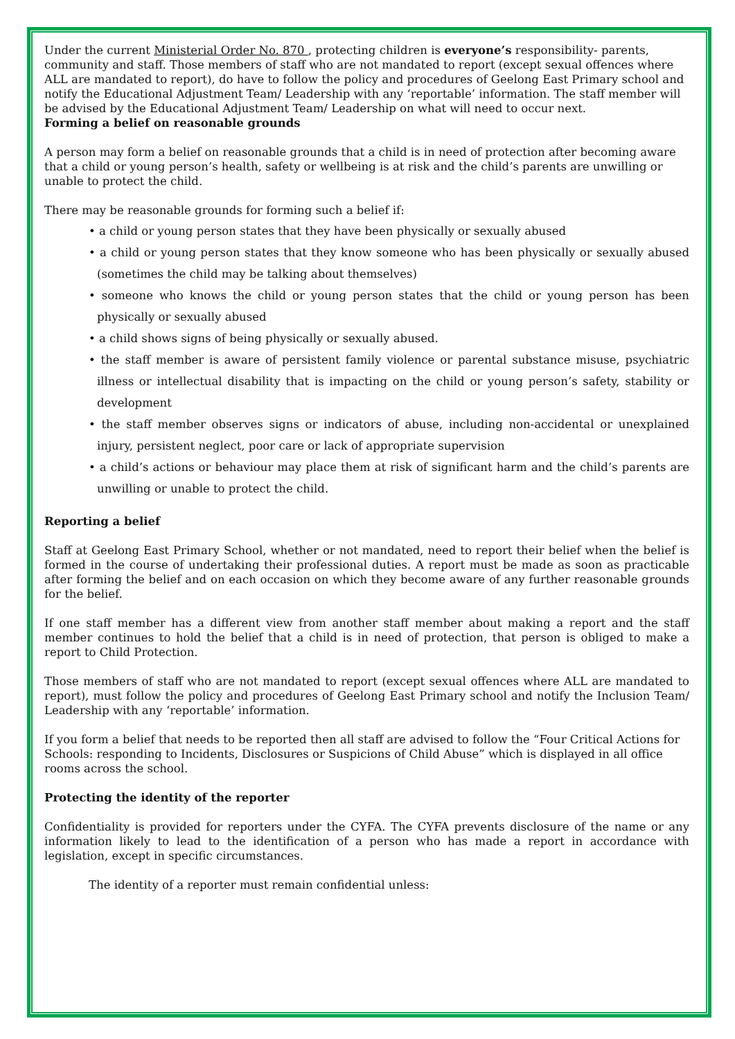Under the current Ministerial Order No. 870 , protecting children is everyone’s responsibility- parents, community and staff. Those members of staff who are not mandated to report (except sexual offences where ALL are mandated to report), do have to follow the policy and procedures of Geelong East Primary school and notify the Educational Adjustment Team/ Leadership with any ‘reportable’ information. The staff member will be advised by the Educational Adjustment Team/ Leadership on what will need to occur next.
Forming a belief on reasonable grounds
A person may form a belief on reasonable grounds that a child is in need of protection after becoming aware that a child or young person’s health, safety or wellbeing is at risk and the child’s parents are unwilling or unable to protect the child.
There may be reasonable grounds for forming such a belief if:
• a child or young person states that they have been physically or sexually abused
• a child or young person states that they know someone who has been physically or sexually abused (sometimes the child may be talking about themselves)
• someone who knows the child or young person states that the child or young person has been physically or sexually abused
• a child shows signs of being physically or sexually abused.
• the staff member is aware of persistent family violence or parental substance misuse, psychiatric illness or intellectual disability that is impacting on the child or young person’s safety, stability or development
• the staff member observes signs or indicators of abuse, including non-accidental or unexplained injury, persistent neglect, poor care or lack of appropriate supervision
• a child’s actions or behaviour may place them at risk of significant harm and the child’s parents are unwilling or unable to protect the child.
Reporting a belief
Staff at Geelong East Primary School, whether or not mandated, need to report their belief when the belief is formed in the course of undertaking their professional duties. A report must be made as soon as practicable after forming the belief and on each occasion on which they become aware of any further reasonable grounds for the belief.
If one staff member has a different view from another staff member about making a report and the staff member continues to hold the belief that a child is in need of protection, that person is obliged to make a report to Child Protection.
Those members of staff who are not mandated to report (except sexual offences where ALL are mandated to report), must follow the policy and procedures of Geelong East Primary school and notify the Inclusion Team/ Leadership with any ‘reportable’ information.
If you form a belief that needs to be reported then all staff are advised to follow the “Four Critical Actions for Schools: responding to Incidents, Disclosures or Suspicions of Child Abuse” which is displayed in all office rooms across the school.
Protecting the identity of the reporter
Confidentiality is provided for reporters under the CYFA. The CYFA prevents disclosure of the name or any information likely to lead to the identification of a person who has made a report in accordance with legislation, except in specific circumstances.
The identity of a reporter must remain confidential unless: